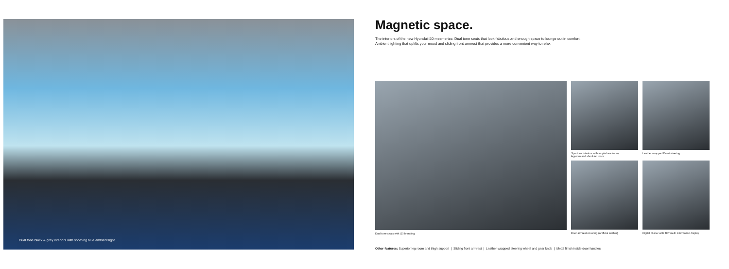Dual tone black & grey interiors with soothing blue ambient light
Magnetic space.
The interiors of the new Hyundai i20 mesmerize. Dual tone seats that look fabulous and enough space to lounge out in comfort.
Ambient lighting that uplifts your mood and sliding front armrest that provides a more convenient way to relax.
Dual tone seats with i20 branding
Spacious interiors with ample headroom,
legroom and shoulder room
Door armrest covering (artificial leather)
Leather wrapped D-cut steering
Digital cluster with TFT multi information display
Other features: Superior leg room and thigh support | Sliding front armrest | Leather wrapped steering wheel and gear knob | Metal finish inside door handles